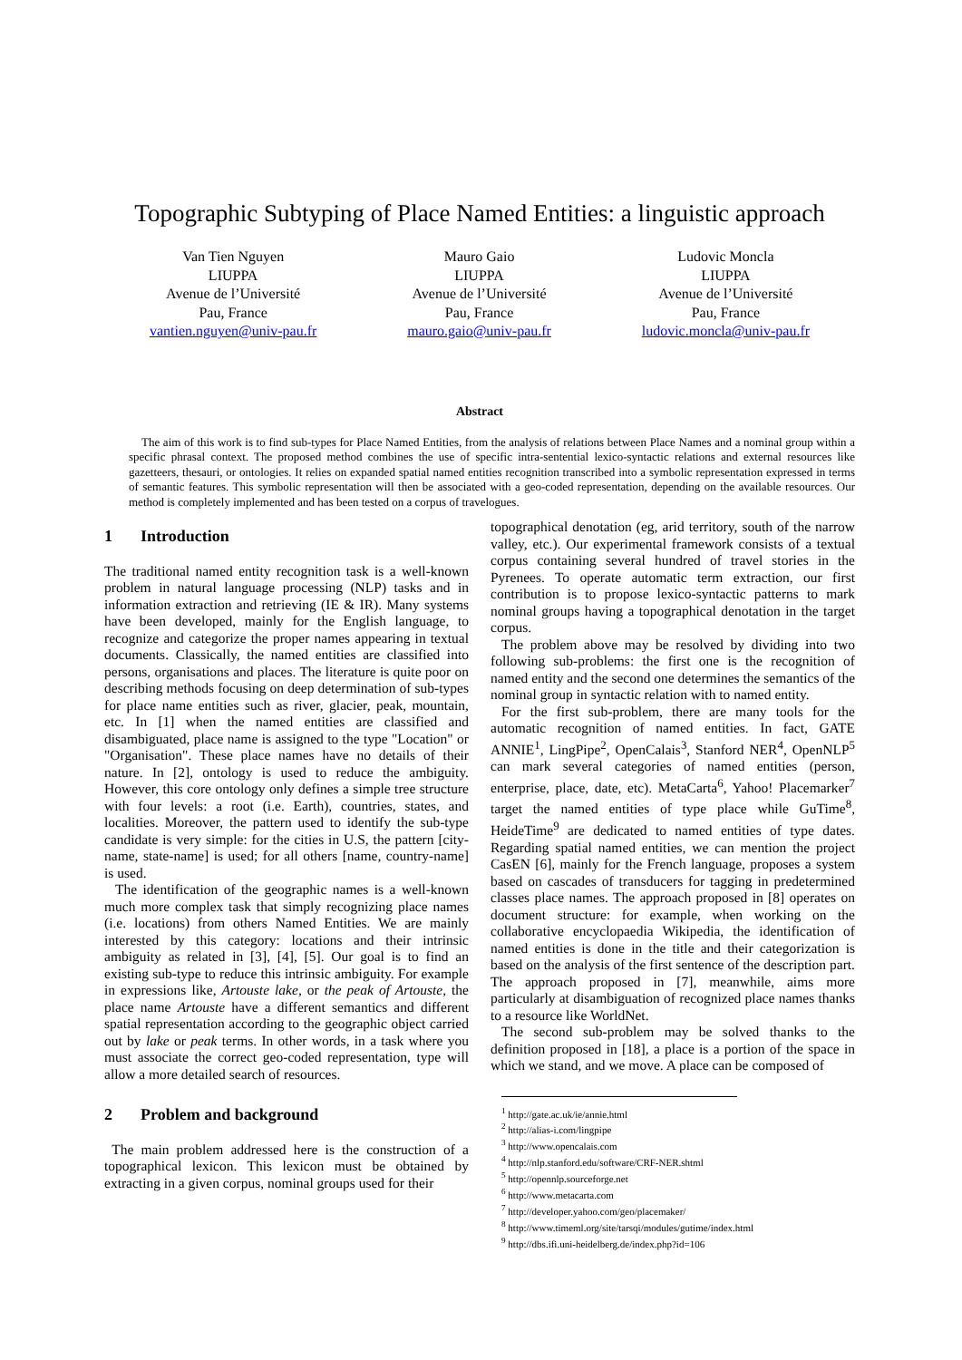Topographic Subtyping of Place Named Entities: a linguistic approach
Van Tien Nguyen
LIUPPA
Avenue de l’Université
Pau, France
vantien.nguyen@univ-pau.fr
Mauro Gaio
LIUPPA
Avenue de l’Université
Pau, France
mauro.gaio@univ-pau.fr
Ludovic Moncla
LIUPPA
Avenue de l’Université
Pau, France
ludovic.moncla@univ-pau.fr
Abstract
The aim of this work is to find sub-types for Place Named Entities, from the analysis of relations between Place Names and a nominal group within a specific phrasal context. The proposed method combines the use of specific intra-sentential lexico-syntactic relations and external resources like gazetteers, thesauri, or ontologies. It relies on expanded spatial named entities recognition transcribed into a symbolic representation expressed in terms of semantic features. This symbolic representation will then be associated with a geo-coded representation, depending on the available resources. Our method is completely implemented and has been tested on a corpus of travelogues.
1 Introduction
The traditional named entity recognition task is a well-known problem in natural language processing (NLP) tasks and in information extraction and retrieving (IE & IR). Many systems have been developed, mainly for the English language, to recognize and categorize the proper names appearing in textual documents. Classically, the named entities are classified into persons, organisations and places. The literature is quite poor on describing methods focusing on deep determination of sub-types for place name entities such as river, glacier, peak, mountain, etc. In [1] when the named entities are classified and disambiguated, place name is assigned to the type "Location" or "Organisation". These place names have no details of their nature. In [2], ontology is used to reduce the ambiguity. However, this core ontology only defines a simple tree structure with four levels: a root (i.e. Earth), countries, states, and localities. Moreover, the pattern used to identify the sub-type candidate is very simple: for the cities in U.S, the pattern [city-name, state-name] is used; for all others [name, country-name] is used.
The identification of the geographic names is a well-known much more complex task that simply recognizing place names (i.e. locations) from others Named Entities. We are mainly interested by this category: locations and their intrinsic ambiguity as related in [3], [4], [5]. Our goal is to find an existing sub-type to reduce this intrinsic ambiguity. For example in expressions like, Artouste lake, or the peak of Artouste, the place name Artouste have a different semantics and different spatial representation according to the geographic object carried out by lake or peak terms. In other words, in a task where you must associate the correct geo-coded representation, type will allow a more detailed search of resources.
2 Problem and background
The main problem addressed here is the construction of a topographical lexicon. This lexicon must be obtained by extracting in a given corpus, nominal groups used for their
topographical denotation (eg, arid territory, south of the narrow valley, etc.). Our experimental framework consists of a textual corpus containing several hundred of travel stories in the Pyrenees. To operate automatic term extraction, our first contribution is to propose lexico-syntactic patterns to mark nominal groups having a topographical denotation in the target corpus.
The problem above may be resolved by dividing into two following sub-problems: the first one is the recognition of named entity and the second one determines the semantics of the nominal group in syntactic relation with to named entity.
For the first sub-problem, there are many tools for the automatic recognition of named entities. In fact, GATE ANNIE<sup>1</sup>, LingPipe<sup>2</sup>, OpenCalais<sup>3</sup>, Stanford NER<sup>4</sup>, OpenNLP<sup>5</sup> can mark several categories of named entities (person, enterprise, place, date, etc). MetaCarta<sup>6</sup>, Yahoo! Placemarker<sup>7</sup> target the named entities of type place while GuTime<sup>8</sup>, HeideTime<sup>9</sup> are dedicated to named entities of type dates. Regarding spatial named entities, we can mention the project CasEN [6], mainly for the French language, proposes a system based on cascades of transducers for tagging in predetermined classes place names. The approach proposed in [8] operates on document structure: for example, when working on the collaborative encyclopaedia Wikipedia, the identification of named entities is done in the title and their categorization is based on the analysis of the first sentence of the description part. The approach proposed in [7], meanwhile, aims more particularly at disambiguation of recognized place names thanks to a resource like WorldNet.
The second sub-problem may be solved thanks to the definition proposed in [18], a place is a portion of the space in which we stand, and we move. A place can be composed of
<sup>1</sup> http://gate.ac.uk/ie/annie.html
<sup>2</sup> http://alias-i.com/lingpipe
<sup>3</sup> http://www.opencalais.com
<sup>4</sup> http://nlp.stanford.edu/software/CRF-NER.shtml
<sup>5</sup> http://opennlp.sourceforge.net
<sup>6</sup> http://www.metacarta.com
<sup>7</sup> http://developer.yahoo.com/geo/placemaker/
<sup>8</sup> http://www.timeml.org/site/tarsqi/modules/gutime/index.html
<sup>9</sup> http://dbs.ifi.uni-heidelberg.de/index.php?id=106